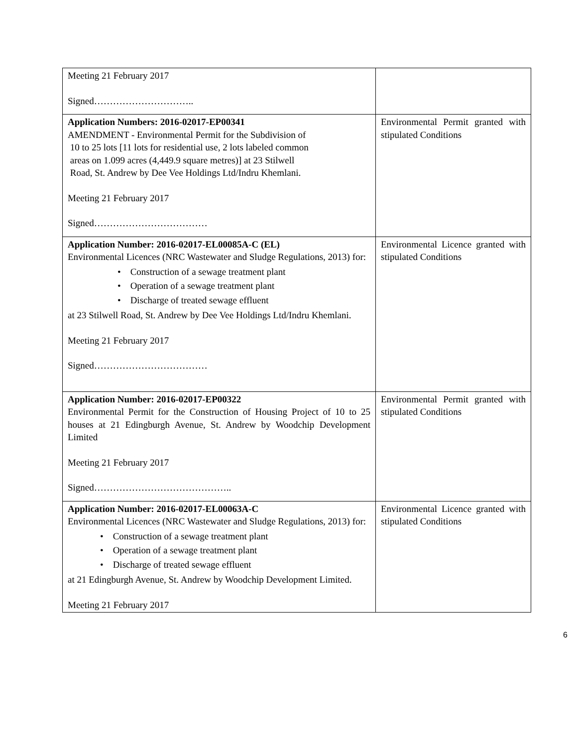| Meeting 21 February 2017 Signed………………………….. | |
| Application Numbers: 2016-02017-EP00341 AMENDMENT - Environmental Permit for the Subdivision of 10 to 25 lots [11 lots for residential use, 2 lots labeled common areas on 1.099 acres (4,449.9 square metres)] at 23 Stilwell Road, St. Andrew by Dee Vee Holdings Ltd/Indru Khemlani. Meeting 21 February 2017 Signed……………………………… | Environmental Permit granted with stipulated Conditions |
| Application Number: 2016-02017-EL00085A-C (EL) Environmental Licences (NRC Wastewater and Sludge Regulations, 2013) for: • Construction of a sewage treatment plant • Operation of a sewage treatment plant • Discharge of treated sewage effluent at 23 Stilwell Road, St. Andrew by Dee Vee Holdings Ltd/Indru Khemlani. Meeting 21 February 2017 Signed……………………………… | Environmental Licence granted with stipulated Conditions |
| Application Number: 2016-02017-EP00322 Environmental Permit for the Construction of Housing Project of 10 to 25 houses at 21 Edingburgh Avenue, St. Andrew by Woodchip Development Limited Meeting 21 February 2017 Signed…………………………………….. | Environmental Permit granted with stipulated Conditions |
| Application Number: 2016-02017-EL00063A-C Environmental Licences (NRC Wastewater and Sludge Regulations, 2013) for: • Construction of a sewage treatment plant • Operation of a sewage treatment plant • Discharge of treated sewage effluent at 21 Edingburgh Avenue, St. Andrew by Woodchip Development Limited. Meeting 21 February 2017 | Environmental Licence granted with stipulated Conditions |
6